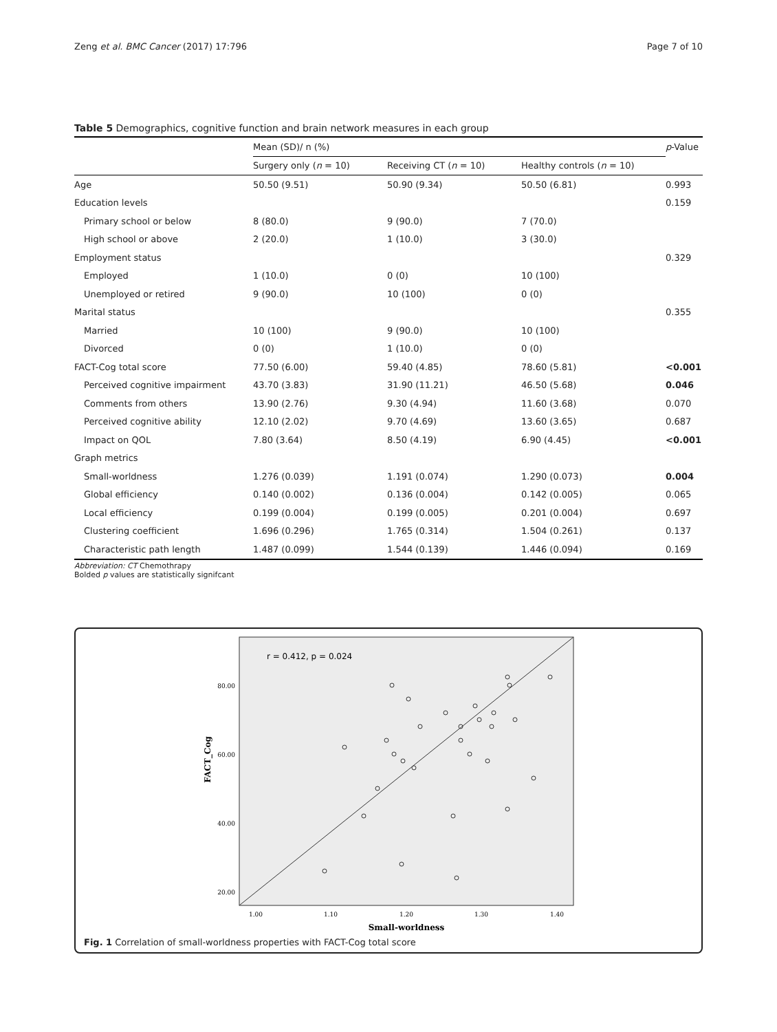Zeng et al. BMC Cancer (2017) 17:796 Page 7 of 10
Table 5 Demographics, cognitive function and brain network measures in each group
| | Mean (SD)/ n (%) | | | p -Value |
| --- | --- | --- | --- | --- |
| | Surgery only ( n = 10) | Receiving CT ( n = 10) | Healthy controls ( n = 10) | |
| Age | 50.50 (9.51) | 50.90 (9.34) | 50.50 (6.81) | 0.993 |
| Education levels | | | | 0.159 |
| Primary school or below | 8 (80.0) | 9 (90.0) | 7 (70.0) | |
| High school or above | 2 (20.0) | 1 (10.0) | 3 (30.0) | |
| Employment status | | | | 0.329 |
| Employed | 1 (10.0) | 0 (0) | 10 (100) | |
| Unemployed or retired | 9 (90.0) | 10 (100) | 0 (0) | |
| Marital status | | | | 0.355 |
| Married | 10 (100) | 9 (90.0) | 10 (100) | |
| Divorced | 0 (0) | 1 (10.0) | 0 (0) | |
| FACT-Cog total score | 77.50 (6.00) | 59.40 (4.85) | 78.60 (5.81) | <0.001 |
| Perceived cognitive impairment | 43.70 (3.83) | 31.90 (11.21) | 46.50 (5.68) | 0.046 |
| Comments from others | 13.90 (2.76) | 9.30 (4.94) | 11.60 (3.68) | 0.070 |
| Perceived cognitive ability | 12.10 (2.02) | 9.70 (4.69) | 13.60 (3.65) | 0.687 |
| Impact on QOL | 7.80 (3.64) | 8.50 (4.19) | 6.90 (4.45) | <0.001 |
| Graph metrics | | | | |
| Small-worldness | 1.276 (0.039) | 1.191 (0.074) | 1.290 (0.073) | 0.004 |
| Global efficiency | 0.140 (0.002) | 0.136 (0.004) | 0.142 (0.005) | 0.065 |
| Local efficiency | 0.199 (0.004) | 0.199 (0.005) | 0.201 (0.004) | 0.697 |
| Clustering coefficient | 1.696 (0.296) | 1.765 (0.314) | 1.504 (0.261) | 0.137 |
| Characteristic path length | 1.487 (0.099) | 1.544 (0.139) | 1.446 (0.094) | 0.169 |
Abbreviation: CT Chemothrapy
Bolded p values are statistically signifcant
r = 0.412, p = 0.024
80.00
60.00
40.00
20.00
1.00
1.10
1.20
1.30
1.40
Small-worldness
FACT_Cog
Fig. 1 Correlation of small-worldness properties with FACT-Cog total score